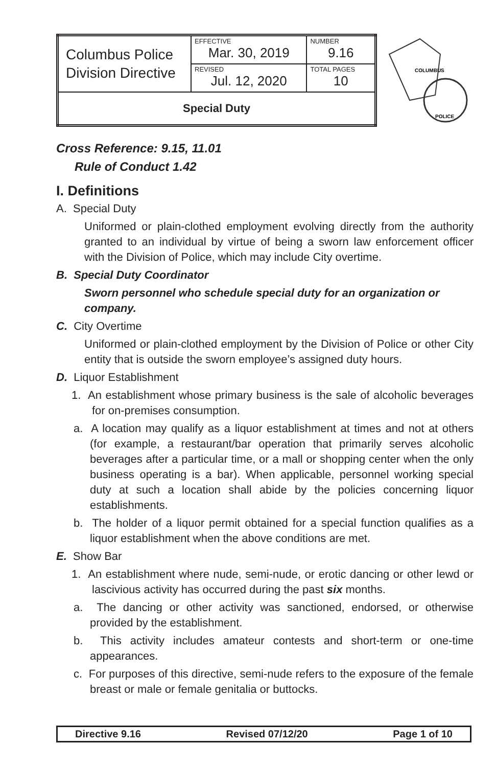| Columbus Police Division Directive | EFFECTIVE Mar. 30, 2019 | NUMBER 9.16 |
| | REVISED Jul. 12, 2020 | TOTAL PAGES 10 |
| Special Duty | | |
COLUMBUS
POLICE
Cross Reference: 9.15, 11.01
Rule of Conduct 1.42
I. Definitions
A. Special Duty
Uniformed or plain-clothed employment evolving directly from the authority granted to an individual by virtue of being a sworn law enforcement officer with the Division of Police, which may include City overtime.
B. Special Duty Coordinator
Sworn personnel who schedule special duty for an organization or company.
C. City Overtime
Uniformed or plain-clothed employment by the Division of Police or other City entity that is outside the sworn employee’s assigned duty hours.
D. Liquor Establishment
1. An establishment whose primary business is the sale of alcoholic beverages for on-premises consumption.
a. A location may qualify as a liquor establishment at times and not at others (for example, a restaurant/bar operation that primarily serves alcoholic beverages after a particular time, or a mall or shopping center when the only business operating is a bar). When applicable, personnel working special duty at such a location shall abide by the policies concerning liquor establishments.
b. The holder of a liquor permit obtained for a special function qualifies as a liquor establishment when the above conditions are met.
E. Show Bar
1. An establishment where nude, semi-nude, or erotic dancing or other lewd or lascivious activity has occurred during the past six months.
a. The dancing or other activity was sanctioned, endorsed, or otherwise provided by the establishment.
b. This activity includes amateur contests and short-term or one-time appearances.
c. For purposes of this directive, semi-nude refers to the exposure of the female breast or male or female genitalia or buttocks.
Directive 9.16 Revised 07/12/20 Page 1 of 10